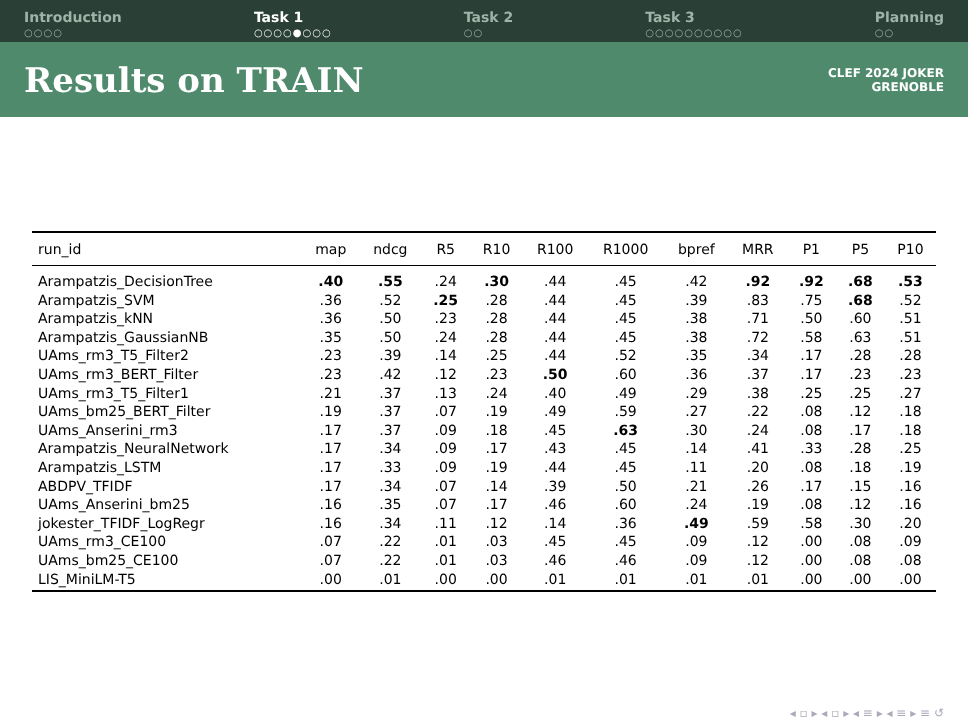Introduction
○○○○
Task 1
○○○○●○○○
Task 2
○○
Task 3
○○○○○○○○○○
Planning
○○
Results on TRAIN
CLEF 2024 JOKER
GRENOBLE
| run_id | map | ndcg | R5 | R10 | R100 | R1000 | bpref | MRR | P1 | P5 | P10 |
| --- | --- | --- | --- | --- | --- | --- | --- | --- | --- | --- | --- |
| Arampatzis_DecisionTree | .40 | .55 | .24 | .30 | .44 | .45 | .42 | .92 | .92 | .68 | .53 |
| Arampatzis_SVM | .36 | .52 | .25 | .28 | .44 | .45 | .39 | .83 | .75 | .68 | .52 |
| Arampatzis_kNN | .36 | .50 | .23 | .28 | .44 | .45 | .38 | .71 | .50 | .60 | .51 |
| Arampatzis_GaussianNB | .35 | .50 | .24 | .28 | .44 | .45 | .38 | .72 | .58 | .63 | .51 |
| UAms_rm3_T5_Filter2 | .23 | .39 | .14 | .25 | .44 | .52 | .35 | .34 | .17 | .28 | .28 |
| UAms_rm3_BERT_Filter | .23 | .42 | .12 | .23 | .50 | .60 | .36 | .37 | .17 | .23 | .23 |
| UAms_rm3_T5_Filter1 | .21 | .37 | .13 | .24 | .40 | .49 | .29 | .38 | .25 | .25 | .27 |
| UAms_bm25_BERT_Filter | .19 | .37 | .07 | .19 | .49 | .59 | .27 | .22 | .08 | .12 | .18 |
| UAms_Anserini_rm3 | .17 | .37 | .09 | .18 | .45 | .63 | .30 | .24 | .08 | .17 | .18 |
| Arampatzis_NeuralNetwork | .17 | .34 | .09 | .17 | .43 | .45 | .14 | .41 | .33 | .28 | .25 |
| Arampatzis_LSTM | .17 | .33 | .09 | .19 | .44 | .45 | .11 | .20 | .08 | .18 | .19 |
| ABDPV_TFIDF | .17 | .34 | .07 | .14 | .39 | .50 | .21 | .26 | .17 | .15 | .16 |
| UAms_Anserini_bm25 | .16 | .35 | .07 | .17 | .46 | .60 | .24 | .19 | .08 | .12 | .16 |
| jokester_TFIDF_LogRegr | .16 | .34 | .11 | .12 | .14 | .36 | .49 | .59 | .58 | .30 | .20 |
| UAms_rm3_CE100 | .07 | .22 | .01 | .03 | .45 | .45 | .09 | .12 | .00 | .08 | .09 |
| UAms_bm25_CE100 | .07 | .22 | .01 | .03 | .46 | .46 | .09 | .12 | .00 | .08 | .08 |
| LIS_MiniLM-T5 | .00 | .01 | .00 | .00 | .01 | .01 | .01 | .01 | .00 | .00 | .00 |
◂ ▫ ▸ ◂ ▫ ▸ ◂ ≡ ▸ ◂ ≡ ▸ ≡ ↺